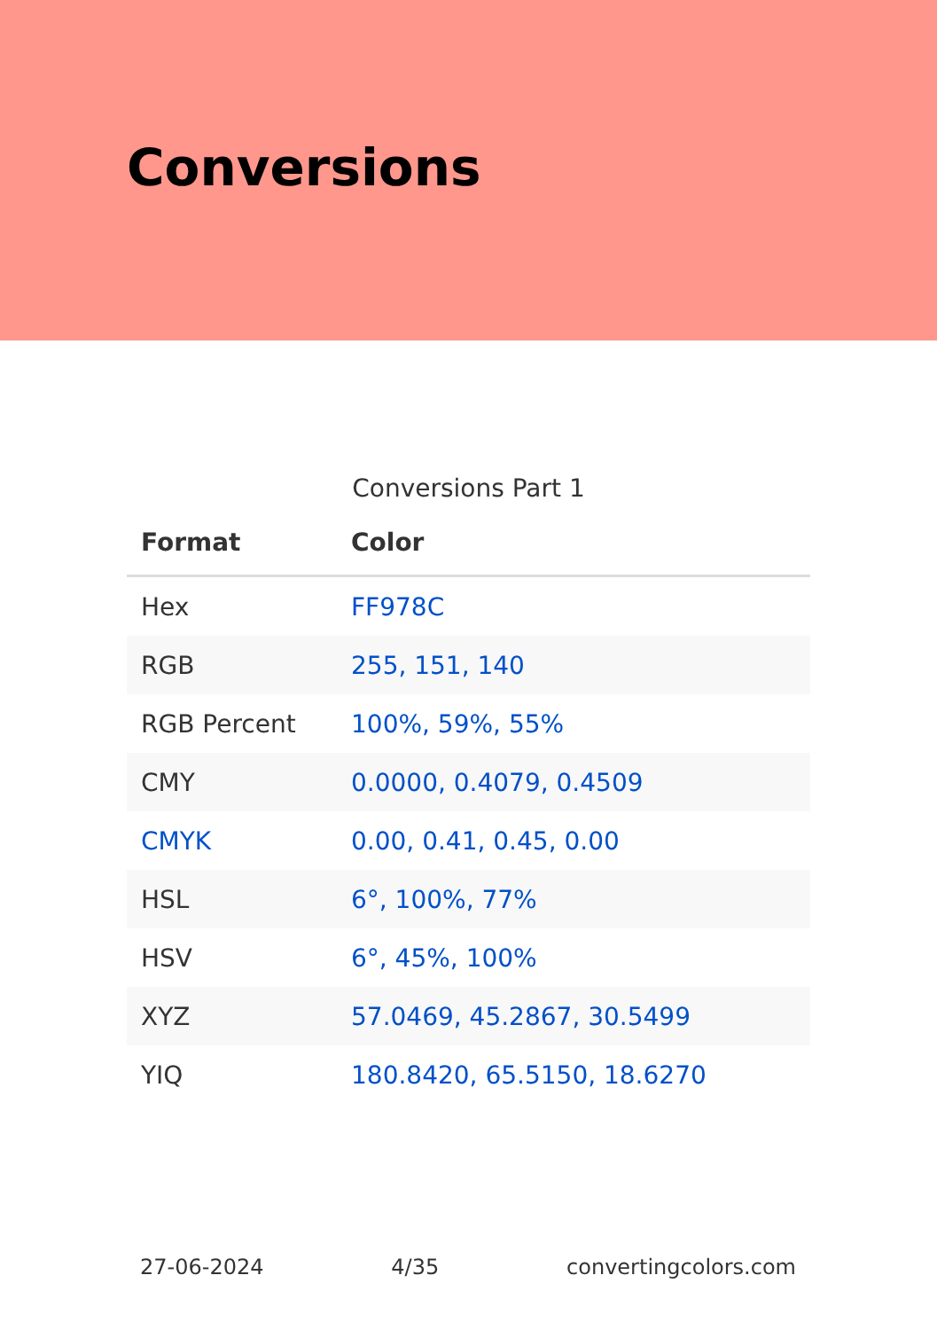Conversions
Conversions Part 1
| Format | Color |
| --- | --- |
| Hex | FF978C |
| RGB | 255, 151, 140 |
| RGB Percent | 100%, 59%, 55% |
| CMY | 0.0000, 0.4079, 0.4509 |
| CMYK | 0.00, 0.41, 0.45, 0.00 |
| HSL | 6°, 100%, 77% |
| HSV | 6°, 45%, 100% |
| XYZ | 57.0469, 45.2867, 30.5499 |
| YIQ | 180.8420, 65.5150, 18.6270 |
27-06-2024 4/35 convertingcolors.com